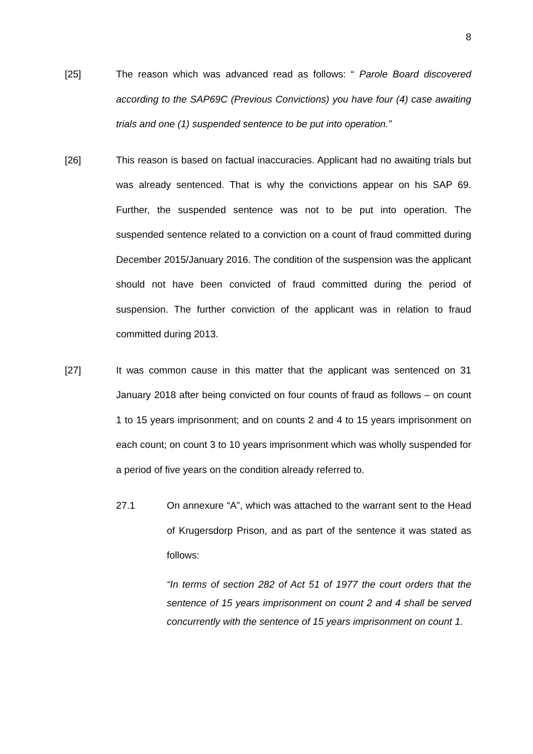8
[25] The reason which was advanced read as follows: “ Parole Board discovered according to the SAP69C (Previous Convictions) you have four (4) case awaiting trials and one (1) suspended sentence to be put into operation.”
[26] This reason is based on factual inaccuracies. Applicant had no awaiting trials but was already sentenced. That is why the convictions appear on his SAP 69. Further, the suspended sentence was not to be put into operation. The suspended sentence related to a conviction on a count of fraud committed during December 2015/January 2016. The condition of the suspension was the applicant should not have been convicted of fraud committed during the period of suspension. The further conviction of the applicant was in relation to fraud committed during 2013.
[27] It was common cause in this matter that the applicant was sentenced on 31 January 2018 after being convicted on four counts of fraud as follows – on count 1 to 15 years imprisonment; and on counts 2 and 4 to 15 years imprisonment on each count; on count 3 to 10 years imprisonment which was wholly suspended for a period of five years on the condition already referred to.
27.1 On annexure “A”, which was attached to the warrant sent to the Head of Krugersdorp Prison, and as part of the sentence it was stated as follows:
“In terms of section 282 of Act 51 of 1977 the court orders that the sentence of 15 years imprisonment on count 2 and 4 shall be served concurrently with the sentence of 15 years imprisonment on count 1.